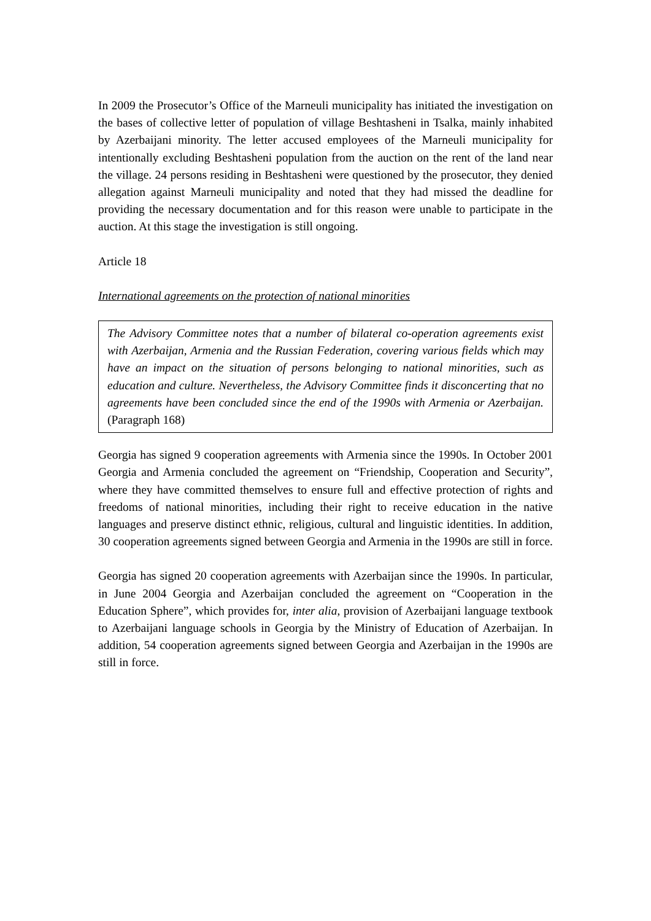In 2009 the Prosecutor’s Office of the Marneuli municipality has initiated the investigation on the bases of collective letter of population of village Beshtasheni in Tsalka, mainly inhabited by Azerbaijani minority. The letter accused employees of the Marneuli municipality for intentionally excluding Beshtasheni population from the auction on the rent of the land near the village. 24 persons residing in Beshtasheni were questioned by the prosecutor, they denied allegation against Marneuli municipality and noted that they had missed the deadline for providing the necessary documentation and for this reason were unable to participate in the auction. At this stage the investigation is still ongoing.
Article 18
International agreements on the protection of national minorities
The Advisory Committee notes that a number of bilateral co-operation agreements exist with Azerbaijan, Armenia and the Russian Federation, covering various fields which may have an impact on the situation of persons belonging to national minorities, such as education and culture. Nevertheless, the Advisory Committee finds it disconcerting that no agreements have been concluded since the end of the 1990s with Armenia or Azerbaijan. (Paragraph 168)
Georgia has signed 9 cooperation agreements with Armenia since the 1990s. In October 2001 Georgia and Armenia concluded the agreement on “Friendship, Cooperation and Security”, where they have committed themselves to ensure full and effective protection of rights and freedoms of national minorities, including their right to receive education in the native languages and preserve distinct ethnic, religious, cultural and linguistic identities. In addition, 30 cooperation agreements signed between Georgia and Armenia in the 1990s are still in force.
Georgia has signed 20 cooperation agreements with Azerbaijan since the 1990s. In particular, in June 2004 Georgia and Azerbaijan concluded the agreement on “Cooperation in the Education Sphere”, which provides for, inter alia, provision of Azerbaijani language textbook to Azerbaijani language schools in Georgia by the Ministry of Education of Azerbaijan. In addition, 54 cooperation agreements signed between Georgia and Azerbaijan in the 1990s are still in force.